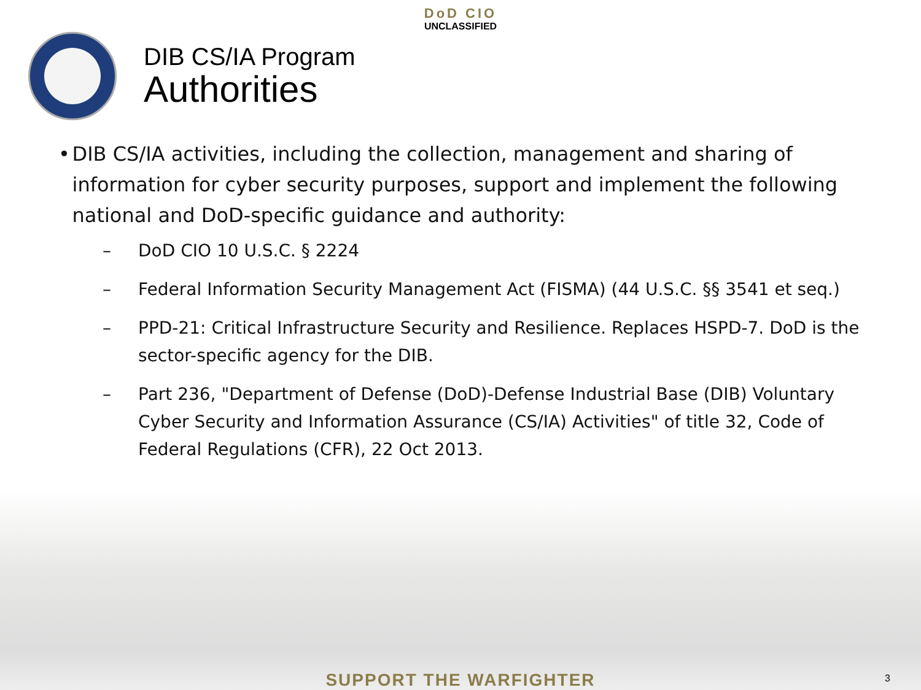DoD CIO
UNCLASSIFIED
DIB CS/IA Program
Authorities
• DIB CS/IA activities, including the collection, management and sharing of information for cyber security purposes, support and implement the following national and DoD-specific guidance and authority:
– DoD CIO 10 U.S.C. § 2224
– Federal Information Security Management Act (FISMA) (44 U.S.C. §§ 3541 et seq.)
– PPD-21: Critical Infrastructure Security and Resilience. Replaces HSPD-7. DoD is the sector-specific agency for the DIB.
– Part 236, "Department of Defense (DoD)-Defense Industrial Base (DIB) Voluntary Cyber Security and Information Assurance (CS/IA) Activities" of title 32, Code of Federal Regulations (CFR), 22 Oct 2013.
SUPPORT THE WARFIGHTER 3